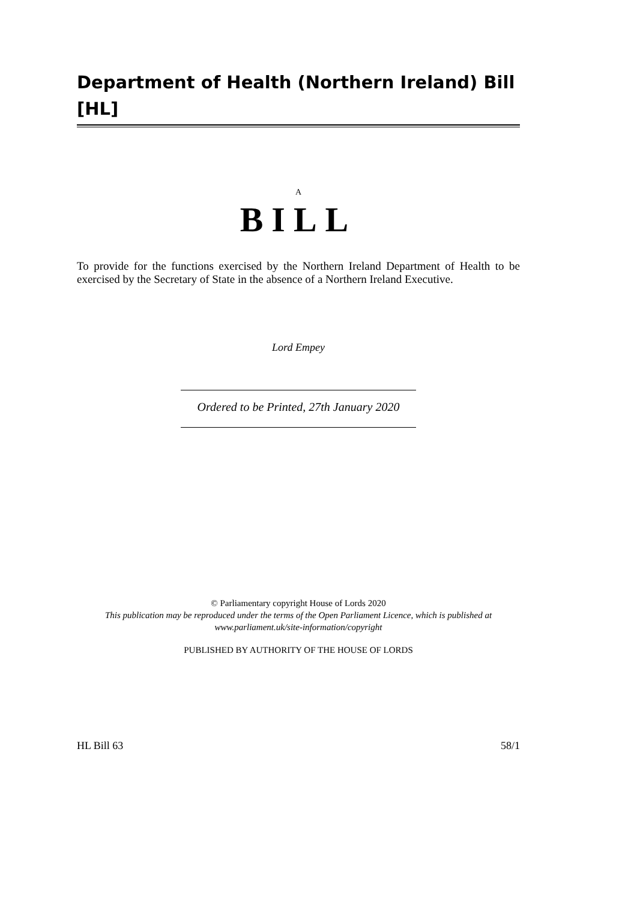Department of Health (Northern Ireland) Bill [HL]
A
BILL
To provide for the functions exercised by the Northern Ireland Department of Health to be exercised by the Secretary of State in the absence of a Northern Ireland Executive.
Lord Empey
Ordered to be Printed, 27th January 2020
© Parliamentary copyright House of Lords 2020
This publication may be reproduced under the terms of the Open Parliament Licence, which is published at
www.parliament.uk/site-information/copyright
PUBLISHED BY AUTHORITY OF THE HOUSE OF LORDS
HL Bill 63 58/1